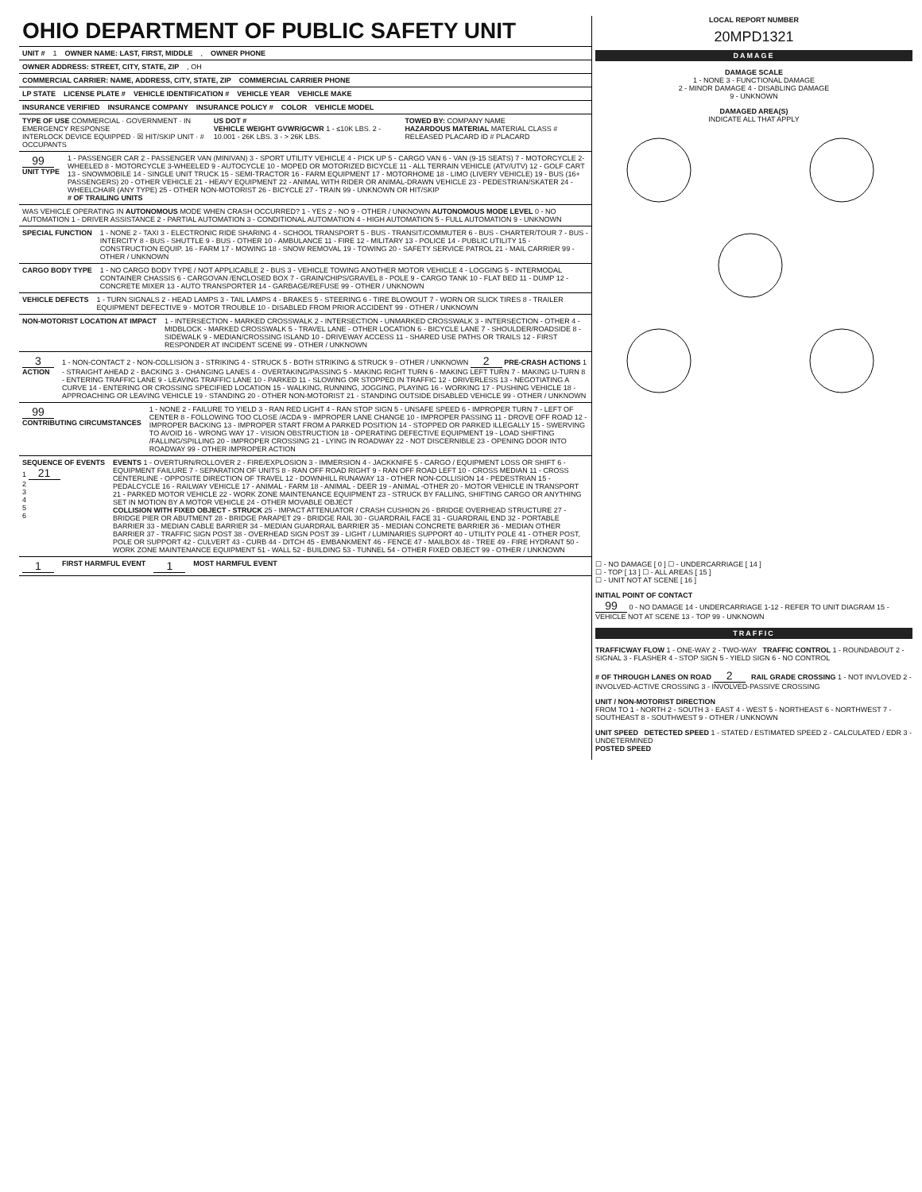OHIO DEPARTMENT OF PUBLIC SAFETY UNIT
UNIT # 1 OWNER NAME: LAST, FIRST, MIDDLE , OWNER PHONE
OWNER ADDRESS: STREET, CITY, STATE, ZIP , OH
COMMERCIAL CARRIER: NAME, ADDRESS, CITY, STATE, ZIP COMMERCIAL CARRIER PHONE
LP STATE LICENSE PLATE # VEHICLE IDENTIFICATION # VEHICLE YEAR VEHICLE MAKE
INSURANCE VERIFIED INSURANCE COMPANY INSURANCE POLICY # COLOR VEHICLE MODEL
TYPE OF USE COMMERCIAL · GOVERNMENT · IN EMERGENCY RESPONSE
INTERLOCK DEVICE EQUIPPED · ☒ HIT/SKIP UNIT · # OCCUPANTS
US DOT #
VEHICLE WEIGHT GVWR/GCWR 1 - ≤10K LBS. 2 - 10.001 - 26K LBS. 3 - > 26K LBS.
TOWED BY: COMPANY NAME
HAZARDOUS MATERIAL MATERIAL CLASS # RELEASED PLACARD ID # PLACARD
99
UNIT TYPE
1 - PASSENGER CAR 2 - PASSENGER VAN (MINIVAN) 3 - SPORT UTILITY VEHICLE 4 - PICK UP 5 - CARGO VAN 6 - VAN (9-15 SEATS) 7 - MOTORCYCLE 2-WHEELED 8 - MOTORCYCLE 3-WHEELED 9 - AUTOCYCLE 10 - MOPED OR MOTORIZED BICYCLE 11 - ALL TERRAIN VEHICLE (ATV/UTV) 12 - GOLF CART 13 - SNOWMOBILE 14 - SINGLE UNIT TRUCK 15 - SEMI-TRACTOR 16 - FARM EQUIPMENT 17 - MOTORHOME 18 - LIMO (LIVERY VEHICLE) 19 - BUS (16+ PASSENGERS) 20 - OTHER VEHICLE 21 - HEAVY EQUIPMENT 22 - ANIMAL WITH RIDER OR ANIMAL-DRAWN VEHICLE 23 - PEDESTRIAN/SKATER 24 - WHEELCHAIR (ANY TYPE) 25 - OTHER NON-MOTORIST 26 - BICYCLE 27 - TRAIN 99 - UNKNOWN OR HIT/SKIP
# OF TRAILING UNITS
WAS VEHICLE OPERATING IN AUTONOMOUS MODE WHEN CRASH OCCURRED? 1 - YES 2 - NO 9 - OTHER / UNKNOWN AUTONOMOUS MODE LEVEL 0 - NO AUTOMATION 1 - DRIVER ASSISTANCE 2 - PARTIAL AUTOMATION 3 - CONDITIONAL AUTOMATION 4 - HIGH AUTOMATION 5 - FULL AUTOMATION 9 - UNKNOWN
SPECIAL FUNCTION 1 - NONE 2 - TAXI 3 - ELECTRONIC RIDE SHARING 4 - SCHOOL TRANSPORT 5 - BUS - TRANSIT/COMMUTER 6 - BUS - CHARTER/TOUR 7 - BUS - INTERCITY 8 - BUS - SHUTTLE 9 - BUS - OTHER 10 - AMBULANCE 11 - FIRE 12 - MILITARY 13 - POLICE 14 - PUBLIC UTILITY 15 - CONSTRUCTION EQUIP. 16 - FARM 17 - MOWING 18 - SNOW REMOVAL 19 - TOWING 20 - SAFETY SERVICE PATROL 21 - MAIL CARRIER 99 - OTHER / UNKNOWN
CARGO BODY TYPE 1 - NO CARGO BODY TYPE / NOT APPLICABLE 2 - BUS 3 - VEHICLE TOWING ANOTHER MOTOR VEHICLE 4 - LOGGING 5 - INTERMODAL CONTAINER CHASSIS 6 - CARGOVAN /ENCLOSED BOX 7 - GRAIN/CHIPS/GRAVEL 8 - POLE 9 - CARGO TANK 10 - FLAT BED 11 - DUMP 12 - CONCRETE MIXER 13 - AUTO TRANSPORTER 14 - GARBAGE/REFUSE 99 - OTHER / UNKNOWN
VEHICLE DEFECTS 1 - TURN SIGNALS 2 - HEAD LAMPS 3 - TAIL LAMPS 4 - BRAKES 5 - STEERING 6 - TIRE BLOWOUT 7 - WORN OR SLICK TIRES 8 - TRAILER EQUIPMENT DEFECTIVE 9 - MOTOR TROUBLE 10 - DISABLED FROM PRIOR ACCIDENT 99 - OTHER / UNKNOWN
NON-MOTORIST LOCATION AT IMPACT
1 - INTERSECTION - MARKED CROSSWALK 2 - INTERSECTION - UNMARKED CROSSWALK 3 - INTERSECTION - OTHER 4 - MIDBLOCK - MARKED CROSSWALK 5 - TRAVEL LANE - OTHER LOCATION 6 - BICYCLE LANE 7 - SHOULDER/ROADSIDE 8 - SIDEWALK 9 - MEDIAN/CROSSING ISLAND 10 - DRIVEWAY ACCESS 11 - SHARED USE PATHS OR TRAILS 12 - FIRST RESPONDER AT INCIDENT SCENE 99 - OTHER / UNKNOWN
3
ACTION
1 - NON-CONTACT 2 - NON-COLLISION 3 - STRIKING 4 - STRUCK 5 - BOTH STRIKING & STRUCK 9 - OTHER / UNKNOWN 2 PRE-CRASH ACTIONS 1 - STRAIGHT AHEAD 2 - BACKING 3 - CHANGING LANES 4 - OVERTAKING/PASSING 5 - MAKING RIGHT TURN 6 - MAKING LEFT TURN 7 - MAKING U-TURN 8 - ENTERING TRAFFIC LANE 9 - LEAVING TRAFFIC LANE 10 - PARKED 11 - SLOWING OR STOPPED IN TRAFFIC 12 - DRIVERLESS 13 - NEGOTIATING A CURVE 14 - ENTERING OR CROSSING SPECIFIED LOCATION 15 - WALKING, RUNNING, JOGGING, PLAYING 16 - WORKING 17 - PUSHING VEHICLE 18 - APPROACHING OR LEAVING VEHICLE 19 - STANDING 20 - OTHER NON-MOTORIST 21 - STANDING OUTSIDE DISABLED VEHICLE 99 - OTHER / UNKNOWN
99
CONTRIBUTING CIRCUMSTANCES
1 - NONE 2 - FAILURE TO YIELD 3 - RAN RED LIGHT 4 - RAN STOP SIGN 5 - UNSAFE SPEED 6 - IMPROPER TURN 7 - LEFT OF CENTER 8 - FOLLOWING TOO CLOSE /ACDA 9 - IMPROPER LANE CHANGE 10 - IMPROPER PASSING 11 - DROVE OFF ROAD 12 - IMPROPER BACKING 13 - IMPROPER START FROM A PARKED POSITION 14 - STOPPED OR PARKED ILLEGALLY 15 - SWERVING TO AVOID 16 - WRONG WAY 17 - VISION OBSTRUCTION 18 - OPERATING DEFECTIVE EQUIPMENT 19 - LOAD SHIFTING /FALLING/SPILLING 20 - IMPROPER CROSSING 21 - LYING IN ROADWAY 22 - NOT DISCERNIBLE 23 - OPENING DOOR INTO ROADWAY 99 - OTHER IMPROPER ACTION
SEQUENCE OF EVENTS
1 21
2
3
4
5
6
EVENTS 1 - OVERTURN/ROLLOVER 2 - FIRE/EXPLOSION 3 - IMMERSION 4 - JACKKNIFE 5 - CARGO / EQUIPMENT LOSS OR SHIFT 6 - EQUIPMENT FAILURE 7 - SEPARATION OF UNITS 8 - RAN OFF ROAD RIGHT 9 - RAN OFF ROAD LEFT 10 - CROSS MEDIAN 11 - CROSS CENTERLINE - OPPOSITE DIRECTION OF TRAVEL 12 - DOWNHILL RUNAWAY 13 - OTHER NON-COLLISION 14 - PEDESTRIAN 15 - PEDALCYCLE 16 - RAILWAY VEHICLE 17 - ANIMAL - FARM 18 - ANIMAL - DEER 19 - ANIMAL -OTHER 20 - MOTOR VEHICLE IN TRANSPORT 21 - PARKED MOTOR VEHICLE 22 - WORK ZONE MAINTENANCE EQUIPMENT 23 - STRUCK BY FALLING, SHIFTING CARGO OR ANYTHING SET IN MOTION BY A MOTOR VEHICLE 24 - OTHER MOVABLE OBJECT
COLLISION WITH FIXED OBJECT - STRUCK 25 - IMPACT ATTENUATOR / CRASH CUSHION 26 - BRIDGE OVERHEAD STRUCTURE 27 - BRIDGE PIER OR ABUTMENT 28 - BRIDGE PARAPET 29 - BRIDGE RAIL 30 - GUARDRAIL FACE 31 - GUARDRAIL END 32 - PORTABLE BARRIER 33 - MEDIAN CABLE BARRIER 34 - MEDIAN GUARDRAIL BARRIER 35 - MEDIAN CONCRETE BARRIER 36 - MEDIAN OTHER BARRIER 37 - TRAFFIC SIGN POST 38 - OVERHEAD SIGN POST 39 - LIGHT / LUMINARIES SUPPORT 40 - UTILITY POLE 41 - OTHER POST, POLE OR SUPPORT 42 - CULVERT 43 - CURB 44 - DITCH 45 - EMBANKMENT 46 - FENCE 47 - MAILBOX 48 - TREE 49 - FIRE HYDRANT 50 - WORK ZONE MAINTENANCE EQUIPMENT 51 - WALL 52 - BUILDING 53 - TUNNEL 54 - OTHER FIXED OBJECT 99 - OTHER / UNKNOWN
1 FIRST HARMFUL EVENT 1 MOST HARMFUL EVENT
LOCAL REPORT NUMBER
20MPD1321
DAMAGE
DAMAGE SCALE
1 - NONE 3 - FUNCTIONAL DAMAGE
2 - MINOR DAMAGE 4 - DISABLING DAMAGE
9 - UNKNOWN
DAMAGED AREA(S)
INDICATE ALL THAT APPLY
☐ - NO DAMAGE [ 0 ] ☐ - UNDERCARRIAGE [ 14 ]
☐ - TOP [ 13 ] ☐ - ALL AREAS [ 15 ]
☐ - UNIT NOT AT SCENE [ 16 ]
INITIAL POINT OF CONTACT
99 0 - NO DAMAGE 14 - UNDERCARRIAGE 1-12 - REFER TO UNIT DIAGRAM 15 - VEHICLE NOT AT SCENE 13 - TOP 99 - UNKNOWN
TRAFFIC
TRAFFICWAY FLOW 1 - ONE-WAY 2 - TWO-WAY TRAFFIC CONTROL 1 - ROUNDABOUT 2 - SIGNAL 3 - FLASHER 4 - STOP SIGN 5 - YIELD SIGN 6 - NO CONTROL
# OF THROUGH LANES ON ROAD 2 RAIL GRADE CROSSING 1 - NOT INVLOVED 2 - INVOLVED-ACTIVE CROSSING 3 - INVOLVED-PASSIVE CROSSING
UNIT / NON-MOTORIST DIRECTION
FROM TO 1 - NORTH 2 - SOUTH 3 - EAST 4 - WEST 5 - NORTHEAST 6 - NORTHWEST 7 - SOUTHEAST 8 - SOUTHWEST 9 - OTHER / UNKNOWN
UNIT SPEED DETECTED SPEED 1 - STATED / ESTIMATED SPEED 2 - CALCULATED / EDR 3 - UNDETERMINED
POSTED SPEED